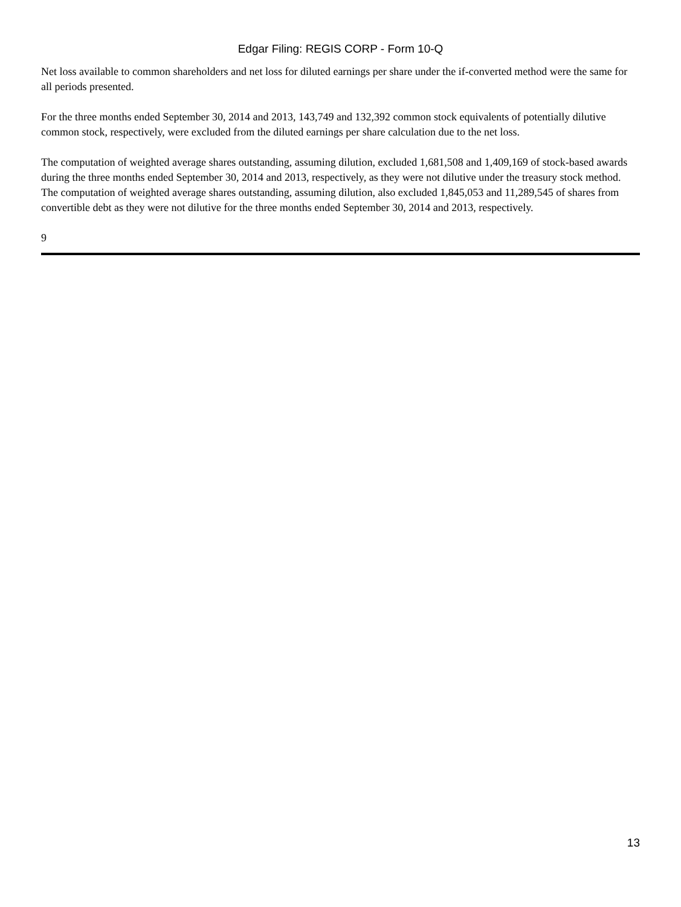Edgar Filing: REGIS CORP - Form 10-Q
Net loss available to common shareholders and net loss for diluted earnings per share under the if-converted method were the same for all periods presented.
For the three months ended September 30, 2014 and 2013, 143,749 and 132,392 common stock equivalents of potentially dilutive common stock, respectively, were excluded from the diluted earnings per share calculation due to the net loss.
The computation of weighted average shares outstanding, assuming dilution, excluded 1,681,508 and 1,409,169 of stock-based awards during the three months ended September 30, 2014 and 2013, respectively, as they were not dilutive under the treasury stock method. The computation of weighted average shares outstanding, assuming dilution, also excluded 1,845,053 and 11,289,545 of shares from convertible debt as they were not dilutive for the three months ended September 30, 2014 and 2013, respectively.
9
13